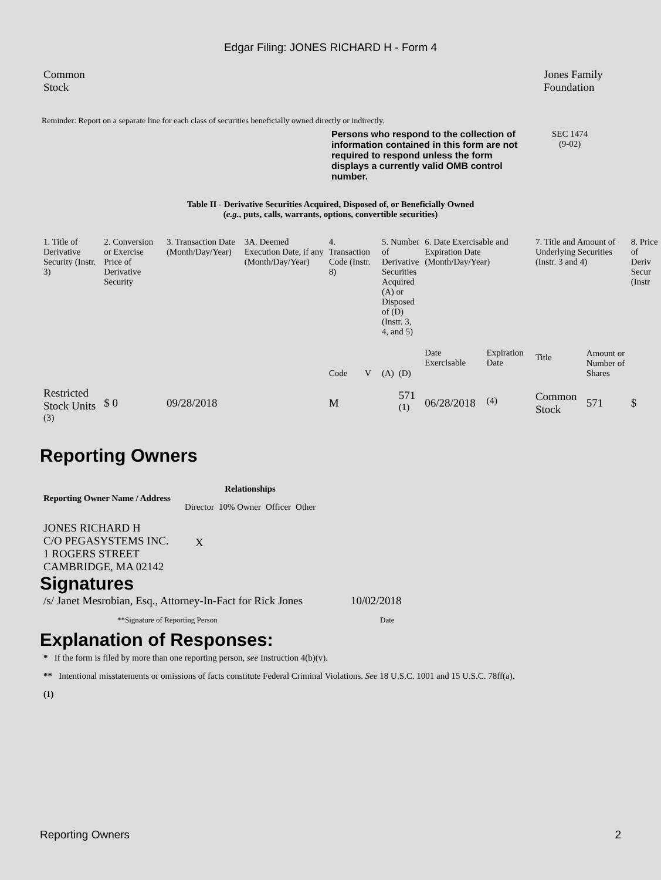Edgar Filing: JONES RICHARD H - Form 4
Common
Stock
Jones Family
Foundation
Reminder: Report on a separate line for each class of securities beneficially owned directly or indirectly.
Persons who respond to the collection of information contained in this form are not required to respond unless the form displays a currently valid OMB control number.
SEC 1474
(9-02)
Table II - Derivative Securities Acquired, Disposed of, or Beneficially Owned
(e.g., puts, calls, warrants, options, convertible securities)
| 1. Title of Derivative Security (Instr. 3) | 2. Conversion or Exercise Price of Derivative Security | 3. Transaction Date (Month/Day/Year) | 3A. Deemed Execution Date, if any (Month/Day/Year) | 4. Transaction Code (Instr. 8) | | 5. Number of Derivative Securities Acquired (A) or Disposed of (D) (Instr. 3, 4, and 5) | | 6. Date Exercisable and Expiration Date (Month/Day/Year) | | 7. Title and Amount of Underlying Securities (Instr. 3 and 4) | | 8. Price of Deriv Secur (Instr |
| --- | --- | --- | --- | --- | --- | --- | --- | --- | --- | --- | --- | --- |
| | | | | Code | V | (A) | (D) | Date Exercisable | Expiration Date | Title | Amount or Number of Shares | |
| Restricted Stock Units <sup>(3)</sup> | $ 0 | 09/28/2018 | | M | | | 571 <sup>(1)</sup> | 06/28/2018 | <sup>(4)</sup> | Common Stock | 571 | $ |
Reporting Owners
| Reporting Owner Name / Address | Relationships | | | |
| --- | --- | --- | --- | --- |
| | Director | 10% Owner | Officer | Other |
| JONES RICHARD H C/O PEGASYSTEMS INC. 1 ROGERS STREET CAMBRIDGE, MA 02142 | X | | | |
Signatures
| /s/ Janet Mesrobian, Esq., Attorney-In-Fact for Rick Jones | 10/02/2018 |
| **Signature of Reporting Person | Date |
Explanation of Responses:
* If the form is filed by more than one reporting person, see Instruction 4(b)(v).
** Intentional misstatements or omissions of facts constitute Federal Criminal Violations. See 18 U.S.C. 1001 and 15 U.S.C. 78ff(a).
(1)
Reporting Owners 2